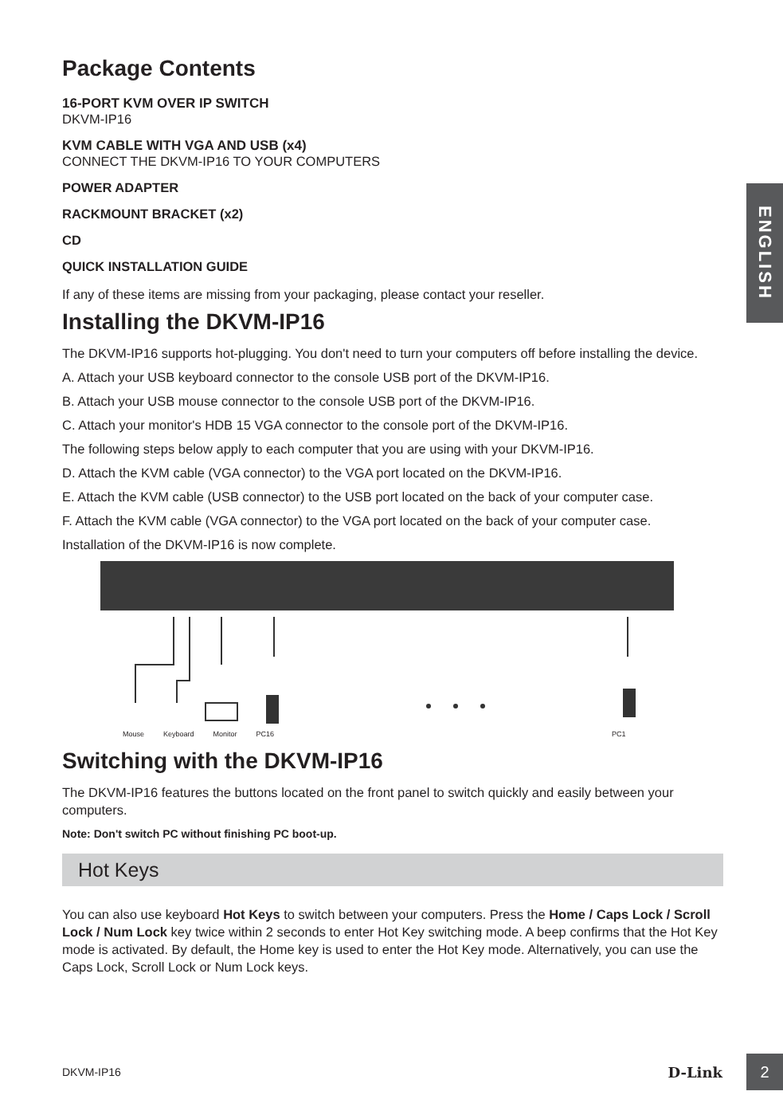ENGLISH
Package Contents
16-PORT KVM OVER IP SWITCH
DKVM-IP16
KVM CABLE WITH VGA AND USB (x4)
CONNECT THE DKVM-IP16 TO YOUR COMPUTERS
POWER ADAPTER
RACKMOUNT BRACKET (x2)
CD
QUICK INSTALLATION GUIDE
If any of these items are missing from your packaging, please contact your reseller.
Installing the DKVM-IP16
The DKVM-IP16 supports hot-plugging. You don't need to turn your computers off before installing the device.
A. Attach your USB keyboard connector to the console USB port of the DKVM-IP16.
B. Attach your USB mouse connector to the console USB port of the DKVM-IP16.
C. Attach your monitor's HDB 15 VGA connector to the console port of the DKVM-IP16.
The following steps below apply to each computer that you are using with your DKVM-IP16.
D. Attach the KVM cable (VGA connector) to the VGA port located on the DKVM-IP16.
E. Attach the KVM cable (USB connector) to the USB port located on the back of your computer case.
F. Attach the KVM cable (VGA connector) to the VGA port located on the back of your computer case.
Installation of the DKVM-IP16 is now complete.
Mouse Keyboard Monitor PC16 PC1
Switching with the DKVM-IP16
The DKVM-IP16 features the buttons located on the front panel to switch quickly and easily between your computers.
Note: Don't switch PC without finishing PC boot-up.
Hot Keys
You can also use keyboard Hot Keys to switch between your computers. Press the Home / Caps Lock / Scroll Lock / Num Lock key twice within 2 seconds to enter Hot Key switching mode. A beep confirms that the Hot Key mode is activated. By default, the Home key is used to enter the Hot Key mode. Alternatively, you can use the Caps Lock, Scroll Lock or Num Lock keys.
DKVM-IP16 D-Link 2